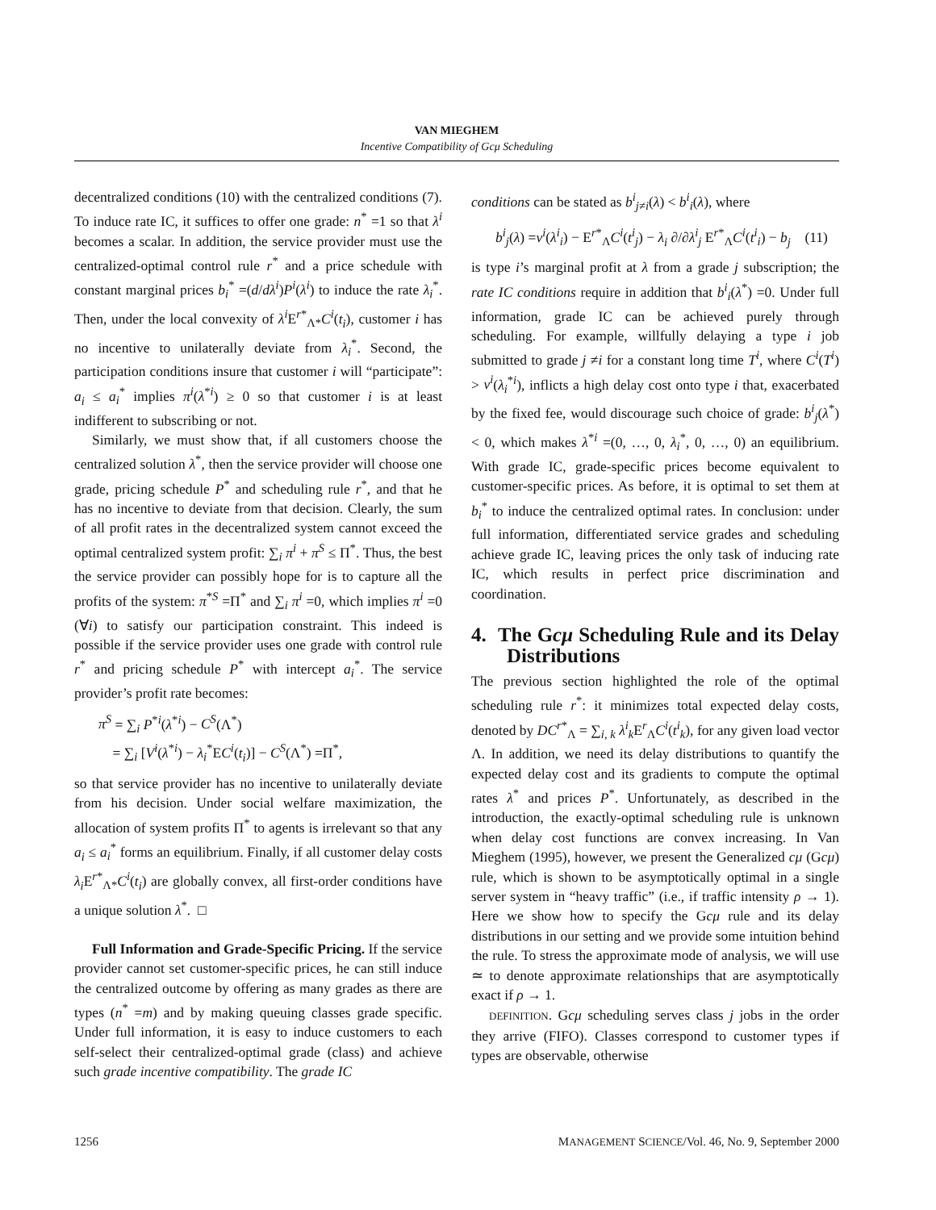VAN MIEGHEM
Incentive Compatibility of Gcμ Scheduling
decentralized conditions (10) with the centralized conditions (7). To induce rate IC, it suffices to offer one grade: n<sup>*</sup> =1 so that λ<sup>i</sup> becomes a scalar. In addition, the service provider must use the centralized-optimal control rule r<sup>*</sup> and a price schedule with constant marginal prices b<sub>i</sub><sup>*</sup> =(d/dλ<sup>i</sup>)P<sup>i</sup>(λ<sup>i</sup>) to induce the rate λ<sub>i</sub><sup>*</sup>. Then, under the local convexity of λ<sup>i</sup> E<sup>r*</sup><sub>Λ*</sub>C<sup>i</sup>(t<sub>i</sub>), customer i has no incentive to unilaterally deviate from λ<sub>i</sub><sup>*</sup>. Second, the participation conditions insure that customer i will “participate”: a<sub>i</sub> ≤ a<sub>i</sub><sup>*</sup> implies π<sup>i</sup>(λ<sup>*i</sup>) ≥ 0 so that customer i is at least indifferent to subscribing or not.
Similarly, we must show that, if all customers choose the centralized solution λ<sup>*</sup>, then the service provider will choose one grade, pricing schedule P<sup>*</sup> and scheduling rule r<sup>*</sup>, and that he has no incentive to deviate from that decision. Clearly, the sum of all profit rates in the decentralized system cannot exceed the optimal centralized system profit: ∑<sub>i</sub> π<sup>i</sup> + π<sup>S</sup> ≤ Π<sup>*</sup>. Thus, the best the service provider can possibly hope for is to capture all the profits of the system: π<sup>*S</sup> =Π<sup>*</sup> and ∑<sub>i</sub> π<sup>i</sup> =0, which implies π<sup>i</sup> =0 (∀i) to satisfy our participation constraint. This indeed is possible if the service provider uses one grade with control rule r<sup>*</sup> and pricing schedule P<sup>*</sup> with intercept a<sub>i</sub><sup>*</sup>. The service provider’s profit rate becomes:
π<sup>S</sup> = ∑<sub>i</sub> P<sup>*i</sup>(λ<sup>*i</sup>) − C<sup>S</sup>(Λ<sup>*</sup>)
= ∑<sub>i</sub> [V<sup>i</sup>(λ<sup>*i</sup>) − λ<sub>i</sub><sup>*</sup>EC<sup>i</sup>(t<sub>i</sub>)] − C<sup>S</sup>(Λ<sup>*</sup>) =Π<sup>*</sup>,
so that service provider has no incentive to unilaterally deviate from his decision. Under social welfare maximization, the allocation of system profits Π<sup>*</sup> to agents is irrelevant so that any a<sub>i</sub> ≤ a<sub>i</sub><sup>*</sup> forms an equilibrium. Finally, if all customer delay costs λ<sub>i</sub> E<sup>r*</sup><sub>Λ*</sub>C<sup>i</sup>(t<sub>i</sub>) are globally convex, all first-order conditions have a unique solution λ<sup>*</sup>. □
Full Information and Grade-Specific Pricing. If the service provider cannot set customer-specific prices, he can still induce the centralized outcome by offering as many grades as there are types (n<sup>*</sup> =m) and by making queuing classes grade specific. Under full information, it is easy to induce customers to each self-select their centralized-optimal grade (class) and achieve such grade incentive compatibility. The grade IC
conditions can be stated as b<sup>i</sup><sub>j≠i</sub>(λ) < b<sup>i</sup><sub>i</sub>(λ), where
b<sup>i</sup><sub>j</sub>(λ) =v<sup>i</sup>(λ<sup>i</sup><sub>i</sub>) − E<sup>r*</sup><sub>Λ</sub>C<sup>i</sup>(t<sup>i</sup><sub>j</sub>) − λ<sub>i</sub> ∂/∂λ<sup>i</sup><sub>j</sub> E<sup>r*</sup><sub>Λ</sub>C<sup>i</sup>(t<sup>i</sup><sub>i</sub>) − b<sub>j</sub> (11)
is type i’s marginal profit at λ from a grade j subscription; the rate IC conditions require in addition that b<sup>i</sup><sub>i</sub>(λ<sup>*</sup>) =0. Under full information, grade IC can be achieved purely through scheduling. For example, willfully delaying a type i job submitted to grade j ≠i for a constant long time T<sup>i</sup>, where C<sup>i</sup>(T<sup>i</sup>) > v<sup>i</sup>(λ<sub>i</sub><sup>*i</sup>), inflicts a high delay cost onto type i that, exacerbated by the fixed fee, would discourage such choice of grade: b<sup>i</sup><sub>j</sub>(λ<sup>*</sup>) < 0, which makes λ<sup>*i</sup> =(0, …, 0, λ<sub>i</sub><sup>*</sup>, 0, …, 0) an equilibrium. With grade IC, grade-specific prices become equivalent to customer-specific prices. As before, it is optimal to set them at b<sub>i</sub><sup>*</sup> to induce the centralized optimal rates. In conclusion: under full information, differentiated service grades and scheduling achieve grade IC, leaving prices the only task of inducing rate IC, which results in perfect price discrimination and coordination.
4. The Gcμ Scheduling Rule and its Delay Distributions
The previous section highlighted the role of the optimal scheduling rule r<sup>*</sup>: it minimizes total expected delay costs, denoted by DC<sup>r*</sup><sub>Λ</sub> = ∑<sub>i, k</sub> λ<sup>i</sup><sub>k</sub>E<sup>r</sup><sub>Λ</sub>C<sup>i</sup>(t<sup>i</sup><sub>k</sub>), for any given load vector Λ. In addition, we need its delay distributions to quantify the expected delay cost and its gradients to compute the optimal rates λ<sup>*</sup> and prices P<sup>*</sup>. Unfortunately, as described in the introduction, the exactly-optimal scheduling rule is unknown when delay cost functions are convex increasing. In Van Mieghem (1995), however, we present the Generalized cμ (Gcμ) rule, which is shown to be asymptotically optimal in a single server system in “heavy traffic” (i.e., if traffic intensity ρ → 1). Here we show how to specify the Gcμ rule and its delay distributions in our setting and we provide some intuition behind the rule. To stress the approximate mode of analysis, we will use ≃ to denote approximate relationships that are asymptotically exact if ρ → 1.
DEFINITION. Gcμ scheduling serves class j jobs in the order they arrive (FIFO). Classes correspond to customer types if types are observable, otherwise
1256 MANAGEMENT SCIENCE/Vol. 46, No. 9, September 2000